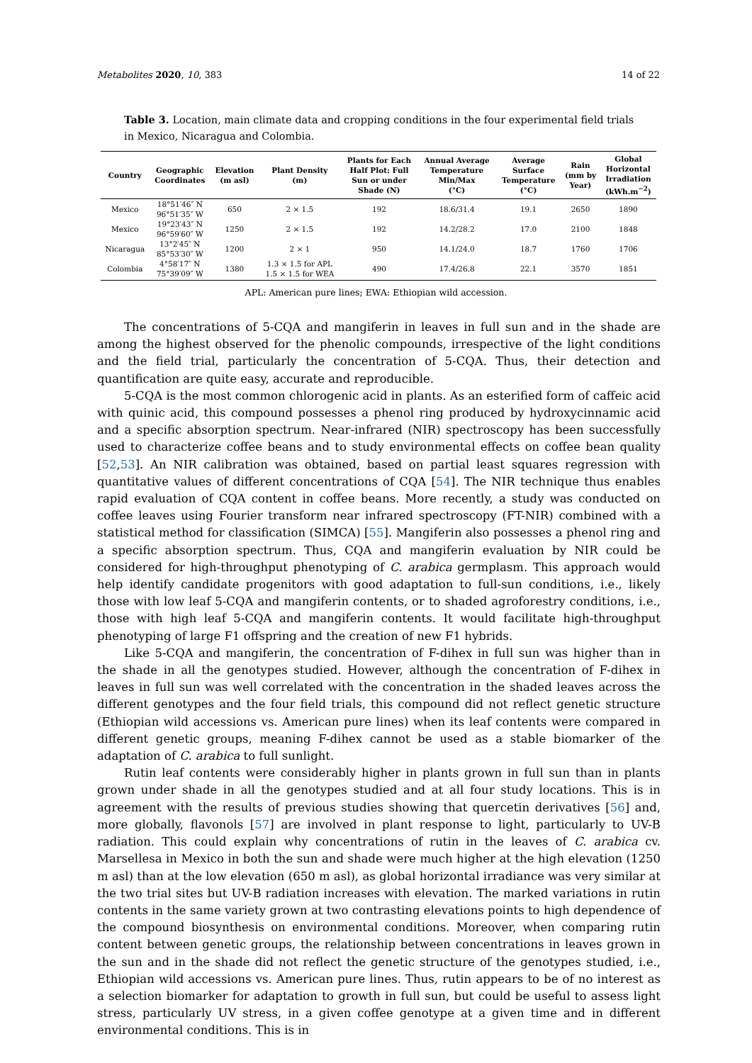Metabolites 2020, 10, 383 14 of 22
Table 3. Location, main climate data and cropping conditions in the four experimental field trials in Mexico, Nicaragua and Colombia.
| Country | Geographic Coordinates | Elevation (m asl) | Plant Density (m) | Plants for Each Half Plot: Full Sun or under Shade (N) | Annual Average Temperature Min/Max (°C) | Average Surface Temperature (°C) | Rain (mm by Year) | Global Horizontal Irradiation (kWh.m<sup>−2</sup>) |
| --- | --- | --- | --- | --- | --- | --- | --- | --- |
| Mexico | 18°51′46″ N 96°51′35″ W | 650 | 2 × 1.5 | 192 | 18.6/31.4 | 19.1 | 2650 | 1890 |
| Mexico | 19°23′43″ N 96°59′60″ W | 1250 | 2 × 1.5 | 192 | 14.2/28.2 | 17.0 | 2100 | 1848 |
| Nicaragua | 13°2′45″ N 85°53′30″ W | 1200 | 2 × 1 | 950 | 14.1/24.0 | 18.7 | 1760 | 1706 |
| Colombia | 4°58′17″ N 75°39′09″ W | 1380 | 1.3 × 1.5 for APL 1.5 × 1.5 for WEA | 490 | 17.4/26.8 | 22.1 | 3570 | 1851 |
APL: American pure lines; EWA: Ethiopian wild accession.
The concentrations of 5-CQA and mangiferin in leaves in full sun and in the shade are among the highest observed for the phenolic compounds, irrespective of the light conditions and the field trial, particularly the concentration of 5-CQA. Thus, their detection and quantification are quite easy, accurate and reproducible.
5-CQA is the most common chlorogenic acid in plants. As an esterified form of caffeic acid with quinic acid, this compound possesses a phenol ring produced by hydroxycinnamic acid and a specific absorption spectrum. Near-infrared (NIR) spectroscopy has been successfully used to characterize coffee beans and to study environmental effects on coffee bean quality [52,53]. An NIR calibration was obtained, based on partial least squares regression with quantitative values of different concentrations of CQA [54]. The NIR technique thus enables rapid evaluation of CQA content in coffee beans. More recently, a study was conducted on coffee leaves using Fourier transform near infrared spectroscopy (FT-NIR) combined with a statistical method for classification (SIMCA) [55]. Mangiferin also possesses a phenol ring and a specific absorption spectrum. Thus, CQA and mangiferin evaluation by NIR could be considered for high-throughput phenotyping of C. arabica germplasm. This approach would help identify candidate progenitors with good adaptation to full-sun conditions, i.e., likely those with low leaf 5-CQA and mangiferin contents, or to shaded agroforestry conditions, i.e., those with high leaf 5-CQA and mangiferin contents. It would facilitate high-throughput phenotyping of large F1 offspring and the creation of new F1 hybrids.
Like 5-CQA and mangiferin, the concentration of F-dihex in full sun was higher than in the shade in all the genotypes studied. However, although the concentration of F-dihex in leaves in full sun was well correlated with the concentration in the shaded leaves across the different genotypes and the four field trials, this compound did not reflect genetic structure (Ethiopian wild accessions vs. American pure lines) when its leaf contents were compared in different genetic groups, meaning F-dihex cannot be used as a stable biomarker of the adaptation of C. arabica to full sunlight.
Rutin leaf contents were considerably higher in plants grown in full sun than in plants grown under shade in all the genotypes studied and at all four study locations. This is in agreement with the results of previous studies showing that quercetin derivatives [56] and, more globally, flavonols [57] are involved in plant response to light, particularly to UV-B radiation. This could explain why concentrations of rutin in the leaves of C. arabica cv. Marsellesa in Mexico in both the sun and shade were much higher at the high elevation (1250 m asl) than at the low elevation (650 m asl), as global horizontal irradiance was very similar at the two trial sites but UV-B radiation increases with elevation. The marked variations in rutin contents in the same variety grown at two contrasting elevations points to high dependence of the compound biosynthesis on environmental conditions. Moreover, when comparing rutin content between genetic groups, the relationship between concentrations in leaves grown in the sun and in the shade did not reflect the genetic structure of the genotypes studied, i.e., Ethiopian wild accessions vs. American pure lines. Thus, rutin appears to be of no interest as a selection biomarker for adaptation to growth in full sun, but could be useful to assess light stress, particularly UV stress, in a given coffee genotype at a given time and in different environmental conditions. This is in